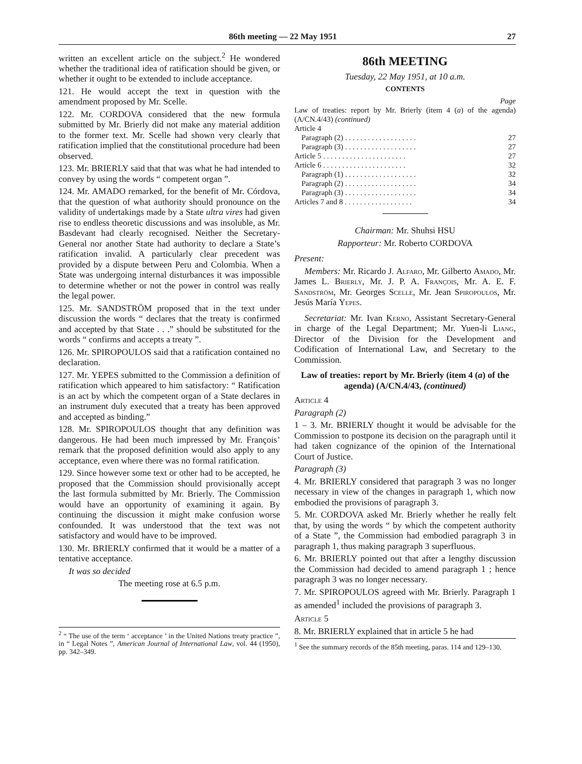86th meeting — 22 May 1951 27
written an excellent article on the subject.<sup>2</sup> He wondered whether the traditional idea of ratification should be given, or whether it ought to be extended to include acceptance.
121. He would accept the text in question with the amendment proposed by Mr. Scelle.
122. Mr. CORDOVA considered that the new formula submitted by Mr. Brierly did not make any material addition to the former text. Mr. Scelle had shown very clearly that ratification implied that the constitutional procedure had been observed.
123. Mr. BRIERLY said that that was what he had intended to convey by using the words “ competent organ ”.
124. Mr. AMADO remarked, for the benefit of Mr. Córdova, that the question of what authority should pronounce on the validity of undertakings made by a State ultra vires had given rise to endless theoretic discussions and was insoluble, as Mr. Basdevant had clearly recognised. Neither the Secretary-General nor another State had authority to declare a State’s ratification invalid. A particularly clear precedent was provided by a dispute between Peru and Colombia. When a State was undergoing internal disturbances it was impossible to determine whether or not the power in control was really the legal power.
125. Mr. SANDSTRÖM proposed that in the text under discussion the words “ declares that the treaty is confirmed and accepted by that State . . .” should be substituted for the words “ confirms and accepts a treaty ”.
126. Mr. SPIROPOULOS said that a ratification contained no declaration.
127. Mr. YEPES submitted to the Commission a definition of ratification which appeared to him satisfactory: “ Ratification is an act by which the competent organ of a State declares in an instrument duly executed that a treaty has been approved and accepted as binding.”
128. Mr. SPIROPOULOS thought that any definition was dangerous. He had been much impressed by Mr. François’ remark that the proposed definition would also apply to any acceptance, even where there was no formal ratification.
129. Since however some text or other had to be accepted, he proposed that the Commission should provisionally accept the last formula submitted by Mr. Brierly. The Commission would have an opportunity of examining it again. By continuing the discussion it might make confusion worse confounded. It was understood that the text was not satisfactory and would have to be improved.
130. Mr. BRIERLY confirmed that it would be a matter of a tentative acceptance.
It was so decided
The meeting rose at 6.5 p.m.
<sup>2</sup> “ The use of the term ‘ acceptance ’ in the United Nations treaty practice ”, in “ Legal Notes ”, American Journal of International Law, vol. 44 (1950), pp. 342–349.
86th MEETING
Tuesday, 22 May 1951, at 10 a.m.
CONTENTS
Page
Law of treaties: report by Mr. Brierly (item 4 (a) of the agenda) (A/CN.4/43) (continued)
Article 4
Paragraph (2) . . . . . . . . . . . . . . . . . . . 27
Paragraph (3) . . . . . . . . . . . . . . . . . . . 27
Article 5 . . . . . . . . . . . . . . . . . . . . . . 27
Article 6 . . . . . . . . . . . . . . . . . . . . . . 32
Paragraph (1) . . . . . . . . . . . . . . . . . . . 32
Paragraph (2) . . . . . . . . . . . . . . . . . . . 34
Paragraph (3) . . . . . . . . . . . . . . . . . . . 34
Articles 7 and 8 . . . . . . . . . . . . . . . . . . 34
Chairman: Mr. Shuhsi HSU
Rapporteur: Mr. Roberto CORDOVA
Present:
Members: Mr. Ricardo J. Alfaro, Mr. Gilberto Amado, Mr. James L. Brierly, Mr. J. P. A. François, Mr. A. E. F. Sandström, Mr. Georges Scelle, Mr. Jean Spiropoulos, Mr. Jesús María Yepes.
Secretariat: Mr. Ivan Kerno, Assistant Secretary-General in charge of the Legal Department; Mr. Yuen-li Liang, Director of the Division for the Development and Codification of International Law, and Secretary to the Commission.
Law of treaties: report by Mr. Brierly (item 4 (a) of the agenda) (A/CN.4/43, (continued)
Article 4
Paragraph (2)
1 – 3. Mr. BRIERLY thought it would be advisable for the Commission to postpone its decision on the paragraph until it had taken cognizance of the opinion of the International Court of Justice.
Paragraph (3)
4. Mr. BRIERLY considered that paragraph 3 was no longer necessary in view of the changes in paragraph 1, which now embodied the provisions of paragraph 3.
5. Mr. CORDOVA asked Mr. Brierly whether he really felt that, by using the words “ by which the competent authority of a State ”, the Commission had embodied paragraph 3 in paragraph 1, thus making paragraph 3 superfluous.
6. Mr. BRIERLY pointed out that after a lengthy discussion the Commission had decided to amend paragraph 1 ; hence paragraph 3 was no longer necessary.
7. Mr. SPIROPOULOS agreed with Mr. Brierly. Paragraph 1 as amended<sup>1</sup> included the provisions of paragraph 3.
Article 5
8. Mr. BRIERLY explained that in article 5 he had
<sup>1</sup> See the summary records of the 85th meeting, paras. 114 and 129–130.